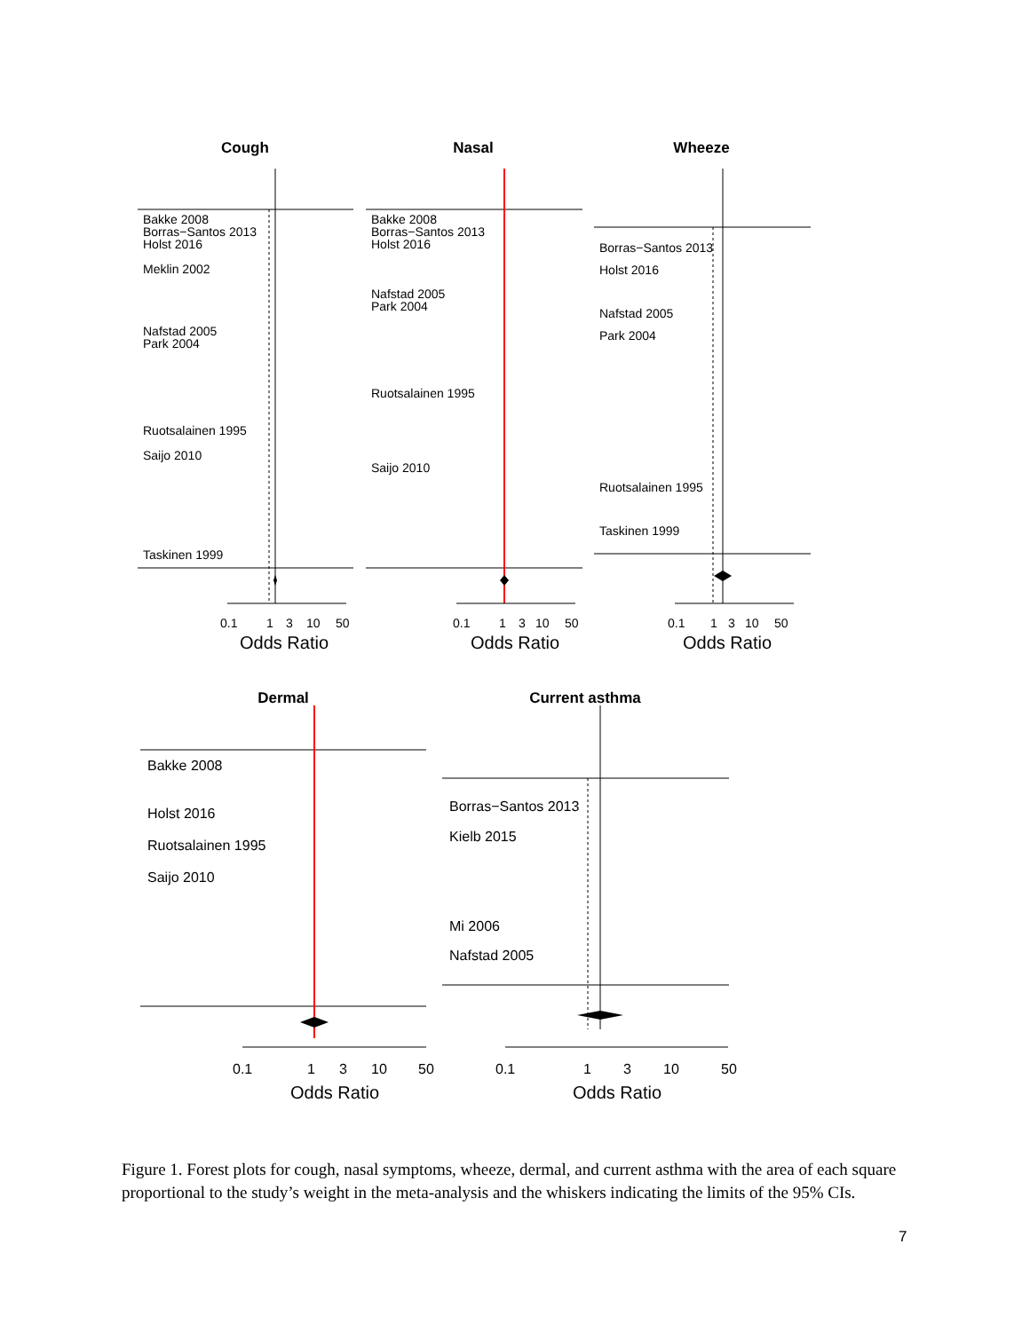Cough
Nasal
Wheeze
Dermal
Current asthma
Bakke 2008
Borras−Santos 2013
Holst 2016
Meklin 2002
Nafstad 2005
Park 2004
Ruotsalainen 1995
Saijo 2010
Taskinen 1999
Bakke 2008
Borras−Santos 2013
Holst 2016
Nafstad 2005
Park 2004
Ruotsalainen 1995
Saijo 2010
Borras−Santos 2013
Holst 2016
Nafstad 2005
Park 2004
Ruotsalainen 1995
Taskinen 1999
0.1
1
3
10
50
0.1
1
3
10
50
0.1
1
3
10
50
Bakke 2008
Holst 2016
Ruotsalainen 1995
Saijo 2010
Borras−Santos 2013
Kielb 2015
Mi 2006
Nafstad 2005
0.1
1
3
10
50
0.1
1
3
10
50
Odds Ratio
Odds Ratio
Odds Ratio
Odds Ratio
Odds Ratio
Figure 1. Forest plots for cough, nasal symptoms, wheeze, dermal, and current asthma with the area of each square proportional to the study’s weight in the meta-analysis and the whiskers indicating the limits of the 95% CIs.
7